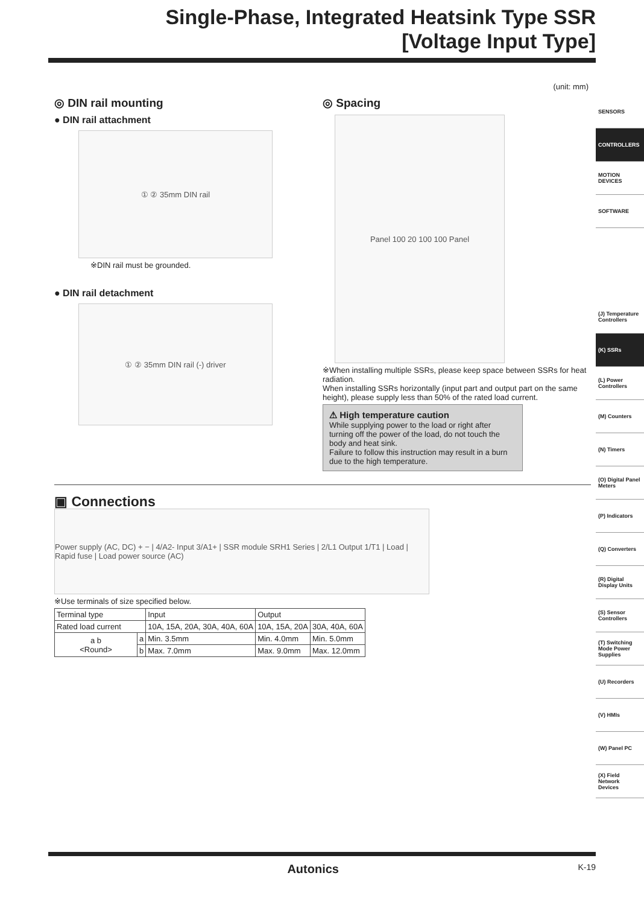Single-Phase, Integrated Heatsink Type SSR
[Voltage Input Type]
(unit: mm)
◎ DIN rail mounting
● DIN rail attachment
① ② 35mm DIN rail
※DIN rail must be grounded.
● DIN rail detachment
① ② 35mm DIN rail (-) driver
◎ Spacing
Panel 100 20 100 100 Panel
※When installing multiple SSRs, please keep space between SSRs for heat radiation.
When installing SSRs horizontally (input part and output part on the same height), please supply less than 50% of the rated load current.
⚠ High temperature caution
While supplying power to the load or right after turning off the power of the load, do not touch the body and heat sink.
Failure to follow this instruction may result in a burn due to the high temperature.
▣ Connections
Power supply (AC, DC) + − | 4/A2- Input 3/A1+ | SSR module SRH1 Series | 2/L1 Output 1/T1 | Load | Rapid fuse | Load power source (AC)
※Use terminals of size specified below.
| Terminal type | | Input | Output | |
| Rated load current | | 10A, 15A, 20A, 30A, 40A, 60A | 10A, 15A, 20A | 30A, 40A, 60A |
| a b <Round> | a | Min. 3.5mm | Min. 4.0mm | Min. 5.0mm |
| | b | Max. 7.0mm | Max. 9.0mm | Max. 12.0mm |
SENSORS
CONTROLLERS
MOTION DEVICES
SOFTWARE
(J) Temperature Controllers
(K) SSRs
(L) Power Controllers
(M) Counters
(N) Timers
(O) Digital Panel Meters
(P) Indicators
(Q) Converters
(R) Digital Display Units
(S) Sensor Controllers
(T) Switching Mode Power Supplies
(U) Recorders
(V) HMIs
(W) Panel PC
(X) Field Network Devices
Autonics K-19